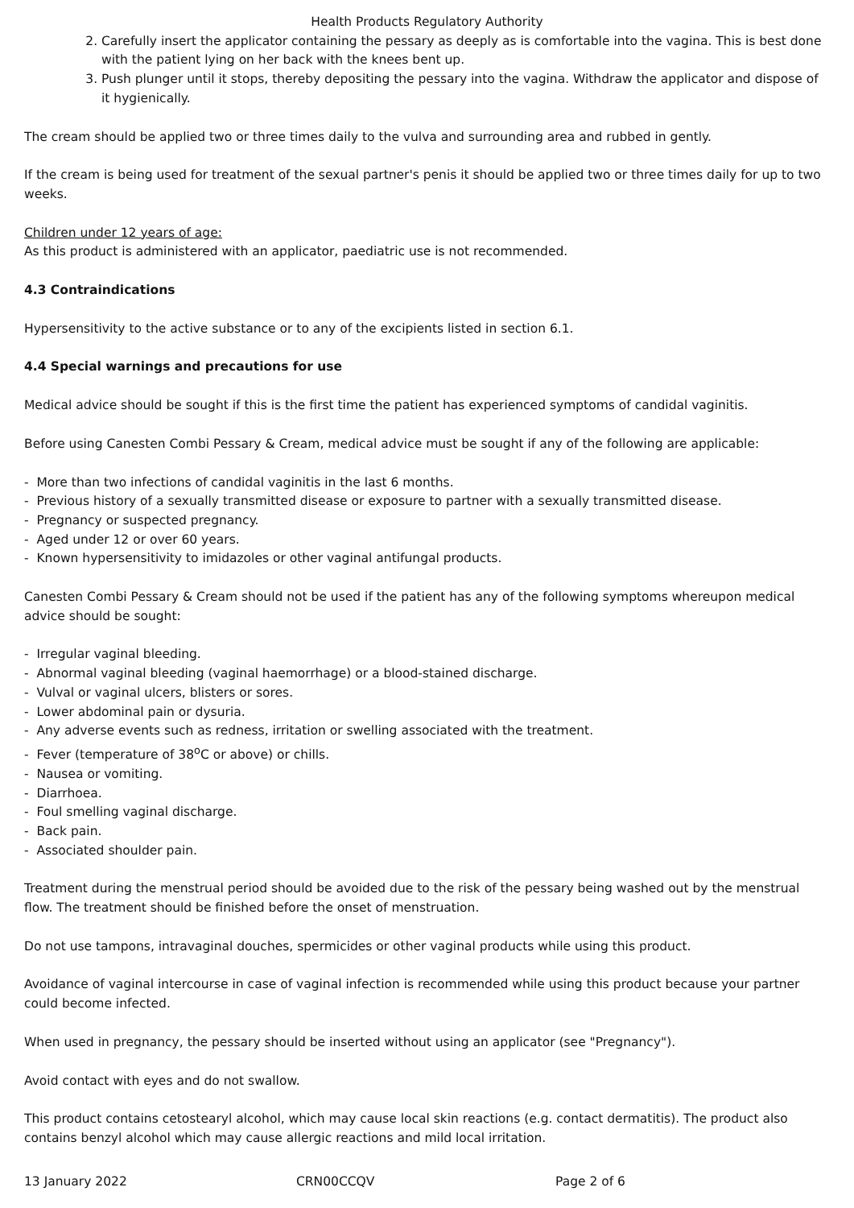Health Products Regulatory Authority
2. Carefully insert the applicator containing the pessary as deeply as is comfortable into the vagina. This is best done with the patient lying on her back with the knees bent up.
3. Push plunger until it stops, thereby depositing the pessary into the vagina. Withdraw the applicator and dispose of it hygienically.
The cream should be applied two or three times daily to the vulva and surrounding area and rubbed in gently.
If the cream is being used for treatment of the sexual partner's penis it should be applied two or three times daily for up to two weeks.
Children under 12 years of age:
As this product is administered with an applicator, paediatric use is not recommended.
4.3 Contraindications
Hypersensitivity to the active substance or to any of the excipients listed in section 6.1.
4.4 Special warnings and precautions for use
Medical advice should be sought if this is the first time the patient has experienced symptoms of candidal vaginitis.
Before using Canesten Combi Pessary & Cream, medical advice must be sought if any of the following are applicable:
- More than two infections of candidal vaginitis in the last 6 months.
- Previous history of a sexually transmitted disease or exposure to partner with a sexually transmitted disease.
- Pregnancy or suspected pregnancy.
- Aged under 12 or over 60 years.
- Known hypersensitivity to imidazoles or other vaginal antifungal products.
Canesten Combi Pessary & Cream should not be used if the patient has any of the following symptoms whereupon medical advice should be sought:
- Irregular vaginal bleeding.
- Abnormal vaginal bleeding (vaginal haemorrhage) or a blood-stained discharge.
- Vulval or vaginal ulcers, blisters or sores.
- Lower abdominal pain or dysuria.
- Any adverse events such as redness, irritation or swelling associated with the treatment.
- Fever (temperature of 38<sup>o</sup>C or above) or chills.
- Nausea or vomiting.
- Diarrhoea.
- Foul smelling vaginal discharge.
- Back pain.
- Associated shoulder pain.
Treatment during the menstrual period should be avoided due to the risk of the pessary being washed out by the menstrual flow. The treatment should be finished before the onset of menstruation.
Do not use tampons, intravaginal douches, spermicides or other vaginal products while using this product.
Avoidance of vaginal intercourse in case of vaginal infection is recommended while using this product because your partner could become infected.
When used in pregnancy, the pessary should be inserted without using an applicator (see "Pregnancy").
Avoid contact with eyes and do not swallow.
This product contains cetostearyl alcohol, which may cause local skin reactions (e.g. contact dermatitis). The product also contains benzyl alcohol which may cause allergic reactions and mild local irritation.
13 January 2022 CRN00CCQV Page 2 of 6